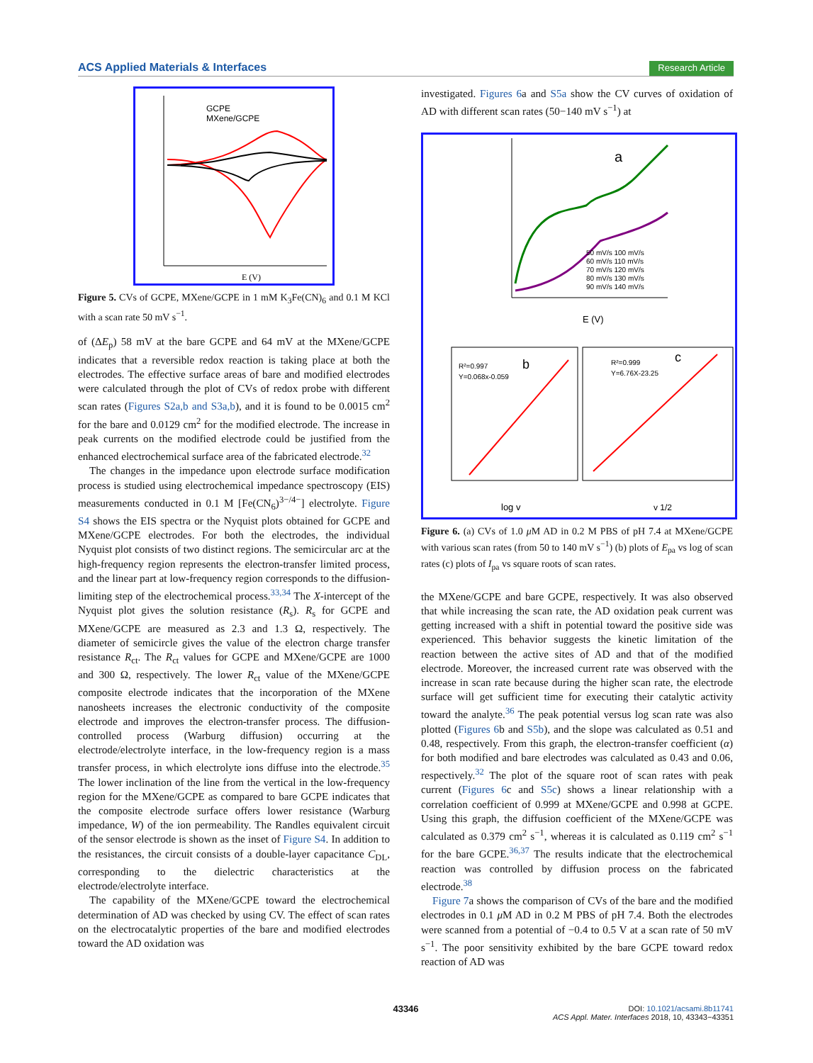ACS Applied Materials & Interfaces Research Article
GCPE
MXene/GCPE
E (V)
Figure 5. CVs of GCPE, MXene/GCPE in 1 mM K<sub>3</sub>Fe(CN)<sub>6</sub> and 0.1 M KCl with a scan rate 50 mV s<sup>−1</sup>.
of (ΔE<sub>p</sub>) 58 mV at the bare GCPE and 64 mV at the MXene/GCPE indicates that a reversible redox reaction is taking place at both the electrodes. The effective surface areas of bare and modified electrodes were calculated through the plot of CVs of redox probe with different scan rates (Figures S2a,b and S3a,b), and it is found to be 0.0015 cm<sup>2</sup> for the bare and 0.0129 cm<sup>2</sup> for the modified electrode. The increase in peak currents on the modified electrode could be justified from the enhanced electrochemical surface area of the fabricated electrode.<sup>32</sup>
The changes in the impedance upon electrode surface modification process is studied using electrochemical impedance spectroscopy (EIS) measurements conducted in 0.1 M [Fe(CN<sub>6</sub>)<sup>3−/4−</sup>] electrolyte. Figure S4 shows the EIS spectra or the Nyquist plots obtained for GCPE and MXene/GCPE electrodes. For both the electrodes, the individual Nyquist plot consists of two distinct regions. The semicircular arc at the high-frequency region represents the electron-transfer limited process, and the linear part at low-frequency region corresponds to the diffusion-limiting step of the electrochemical process.<sup>33,34</sup> The X-intercept of the Nyquist plot gives the solution resistance (R<sub>s</sub>). R<sub>s</sub> for GCPE and MXene/GCPE are measured as 2.3 and 1.3 Ω, respectively. The diameter of semicircle gives the value of the electron charge transfer resistance R<sub>ct</sub>. The R<sub>ct</sub> values for GCPE and MXene/GCPE are 1000 and 300 Ω, respectively. The lower R<sub>ct</sub> value of the MXene/GCPE composite electrode indicates that the incorporation of the MXene nanosheets increases the electronic conductivity of the composite electrode and improves the electron-transfer process. The diffusion-controlled process (Warburg diffusion) occurring at the electrode/electrolyte interface, in the low-frequency region is a mass transfer process, in which electrolyte ions diffuse into the electrode.<sup>35</sup> The lower inclination of the line from the vertical in the low-frequency region for the MXene/GCPE as compared to bare GCPE indicates that the composite electrode surface offers lower resistance (Warburg impedance, W) of the ion permeability. The Randles equivalent circuit of the sensor electrode is shown as the inset of Figure S4. In addition to the resistances, the circuit consists of a double-layer capacitance C<sub>DL</sub>, corresponding to the dielectric characteristics at the electrode/electrolyte interface.
The capability of the MXene/GCPE toward the electrochemical determination of AD was checked by using CV. The effect of scan rates on the electrocatalytic properties of the bare and modified electrodes toward the AD oxidation was
investigated. Figures 6a and S5a show the CV curves of oxidation of AD with different scan rates (50−140 mV s<sup>−1</sup>) at
a
50 mV/s 100 mV/s
60 mV/s 110 mV/s
70 mV/s 120 mV/s
80 mV/s 130 mV/s
90 mV/s 140 mV/s
E (V)
b
R²=0.997
Y=0.068x-0.059
log v
c
R²=0.999
Y=6.76X-23.25
v 1/2
Figure 6. (a) CVs of 1.0 μ M AD in 0.2 M PBS of pH 7.4 at MXene/GCPE with various scan rates (from 50 to 140 mV s<sup>−1</sup>) (b) plots of E<sub>pa</sub> vs log of scan rates (c) plots of I<sub>pa</sub> vs square roots of scan rates.
the MXene/GCPE and bare GCPE, respectively. It was also observed that while increasing the scan rate, the AD oxidation peak current was getting increased with a shift in potential toward the positive side was experienced. This behavior suggests the kinetic limitation of the reaction between the active sites of AD and that of the modified electrode. Moreover, the increased current rate was observed with the increase in scan rate because during the higher scan rate, the electrode surface will get sufficient time for executing their catalytic activity toward the analyte.<sup>36</sup> The peak potential versus log scan rate was also plotted (Figures 6b and S5b), and the slope was calculated as 0.51 and 0.48, respectively. From this graph, the electron-transfer coefficient (α) for both modified and bare electrodes was calculated as 0.43 and 0.06, respectively.<sup>32</sup> The plot of the square root of scan rates with peak current (Figures 6c and S5c) shows a linear relationship with a correlation coefficient of 0.999 at MXene/GCPE and 0.998 at GCPE. Using this graph, the diffusion coefficient of the MXene/GCPE was calculated as 0.379 cm<sup>2</sup> s<sup>−1</sup>, whereas it is calculated as 0.119 cm<sup>2</sup> s<sup>−1</sup> for the bare GCPE.<sup>36,37</sup> The results indicate that the electrochemical reaction was controlled by diffusion process on the fabricated electrode.<sup>38</sup>
Figure 7a shows the comparison of CVs of the bare and the modified electrodes in 0.1 μ M AD in 0.2 M PBS of pH 7.4. Both the electrodes were scanned from a potential of −0.4 to 0.5 V at a scan rate of 50 mV s<sup>−1</sup>. The poor sensitivity exhibited by the bare GCPE toward redox reaction of AD was
43346
DOI: 10.1021/acsami.8b11741
ACS Appl. Mater. Interfaces 2018, 10, 43343−43351